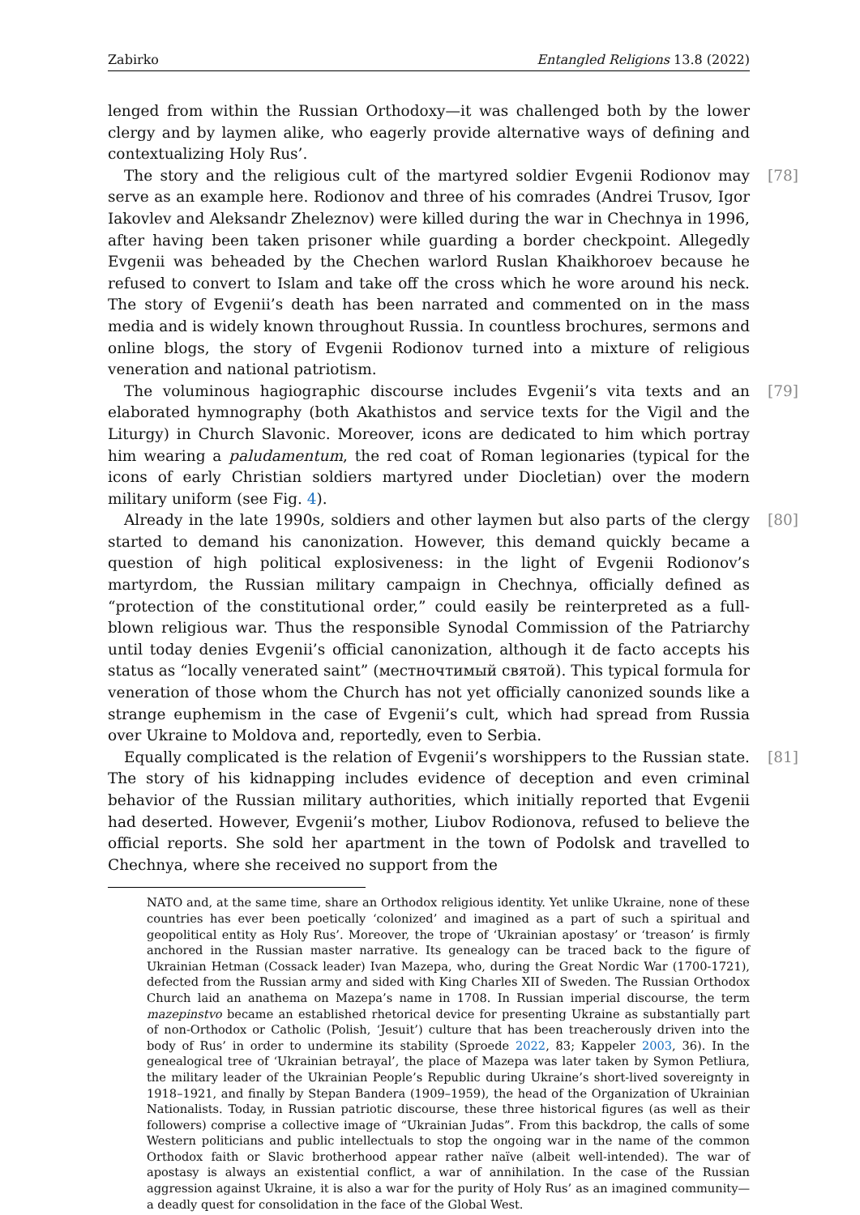Zabirko Entangled Religions 13.8 (2022)
lenged from within the Russian Orthodoxy—it was challenged both by the lower clergy and by laymen alike, who eagerly provide alternative ways of defining and contextualizing Holy Rus’.
[78] The story and the religious cult of the martyred soldier Evgenii Rodionov may serve as an example here. Rodionov and three of his comrades (Andrei Trusov, Igor Iakovlev and Aleksandr Zheleznov) were killed during the war in Chechnya in 1996, after having been taken prisoner while guarding a border checkpoint. Allegedly Evgenii was beheaded by the Chechen warlord Ruslan Khaikhoroev because he refused to convert to Islam and take off the cross which he wore around his neck. The story of Evgenii’s death has been narrated and commented on in the mass media and is widely known throughout Russia. In countless brochures, sermons and online blogs, the story of Evgenii Rodionov turned into a mixture of religious veneration and national patriotism.
[79] The voluminous hagiographic discourse includes Evgenii’s vita texts and an elaborated hymnography (both Akathistos and service texts for the Vigil and the Liturgy) in Church Slavonic. Moreover, icons are dedicated to him which portray him wearing a paludamentum, the red coat of Roman legionaries (typical for the icons of early Christian soldiers martyred under Diocletian) over the modern military uniform (see Fig. 4).
[80] Already in the late 1990s, soldiers and other laymen but also parts of the clergy started to demand his canonization. However, this demand quickly became a question of high political explosiveness: in the light of Evgenii Rodionov’s martyrdom, the Russian military campaign in Chechnya, officially defined as “protection of the constitutional order,” could easily be reinterpreted as a full-blown religious war. Thus the responsible Synodal Commission of the Patriarchy until today denies Evgenii’s official canonization, although it de facto accepts his status as “locally venerated saint” (местночтимый святой). This typical formula for veneration of those whom the Church has not yet officially canonized sounds like a strange euphemism in the case of Evgenii’s cult, which had spread from Russia over Ukraine to Moldova and, reportedly, even to Serbia.
[81] Equally complicated is the relation of Evgenii’s worshippers to the Russian state. The story of his kidnapping includes evidence of deception and even criminal behavior of the Russian military authorities, which initially reported that Evgenii had deserted. However, Evgenii’s mother, Liubov Rodionova, refused to believe the official reports. She sold her apartment in the town of Podolsk and travelled to Chechnya, where she received no support from the
NATO and, at the same time, share an Orthodox religious identity. Yet unlike Ukraine, none of these countries has ever been poetically ‘colonized’ and imagined as a part of such a spiritual and geopolitical entity as Holy Rus’. Moreover, the trope of ‘Ukrainian apostasy’ or ‘treason’ is firmly anchored in the Russian master narrative. Its genealogy can be traced back to the figure of Ukrainian Hetman (Cossack leader) Ivan Mazepa, who, during the Great Nordic War (1700-1721), defected from the Russian army and sided with King Charles XII of Sweden. The Russian Orthodox Church laid an anathema on Mazepa’s name in 1708. In Russian imperial discourse, the term mazepinstvo became an established rhetorical device for presenting Ukraine as substantially part of non-Orthodox or Catholic (Polish, ‘Jesuit’) culture that has been treacherously driven into the body of Rus’ in order to undermine its stability (Sproede 2022, 83; Kappeler 2003, 36). In the genealogical tree of ‘Ukrainian betrayal’, the place of Mazepa was later taken by Symon Petliura, the military leader of the Ukrainian People’s Republic during Ukraine’s short-lived sovereignty in 1918–1921, and finally by Stepan Bandera (1909–1959), the head of the Organization of Ukrainian Nationalists. Today, in Russian patriotic discourse, these three historical figures (as well as their followers) comprise a collective image of “Ukrainian Judas”. From this backdrop, the calls of some Western politicians and public intellectuals to stop the ongoing war in the name of the common Orthodox faith or Slavic brotherhood appear rather naïve (albeit well-intended). The war of apostasy is always an existential conflict, a war of annihilation. In the case of the Russian aggression against Ukraine, it is also a war for the purity of Holy Rus’ as an imagined community—a deadly quest for consolidation in the face of the Global West.